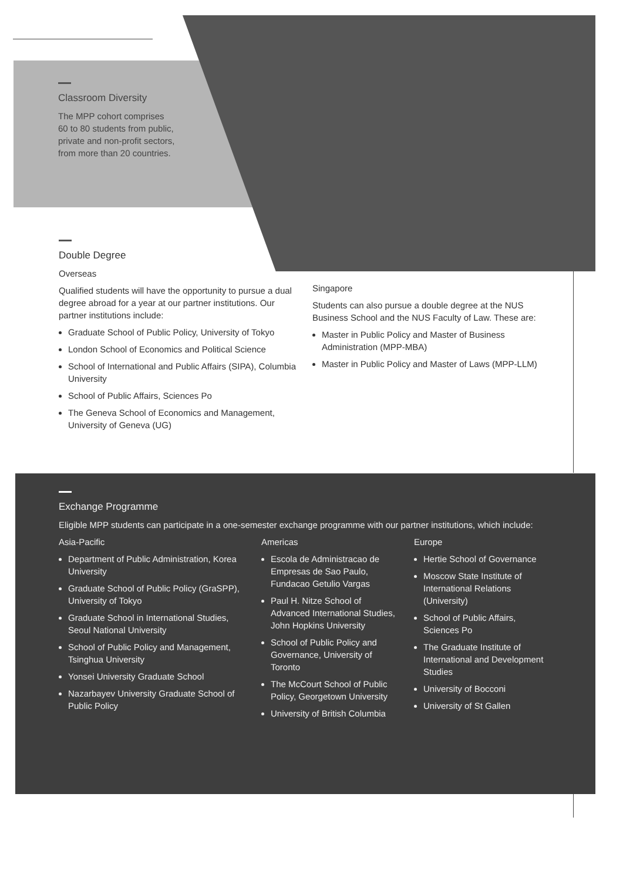Classroom Diversity
The MPP cohort comprises 60 to 80 students from public, private and non-profit sectors, from more than 20 countries.
Double Degree
Overseas
Qualified students will have the opportunity to pursue a dual degree abroad for a year at our partner institutions. Our partner institutions include:
Graduate School of Public Policy, University of Tokyo
London School of Economics and Political Science
School of International and Public Affairs (SIPA), Columbia University
School of Public Affairs, Sciences Po
The Geneva School of Economics and Management, University of Geneva (UG)
Singapore
Students can also pursue a double degree at the NUS Business School and the NUS Faculty of Law. These are:
Master in Public Policy and Master of Business Administration (MPP-MBA)
Master in Public Policy and Master of Laws (MPP-LLM)
Exchange Programme
Eligible MPP students can participate in a one-semester exchange programme with our partner institutions, which include:
Asia-Pacific
Department of Public Administration, Korea University
Graduate School of Public Policy (GraSPP), University of Tokyo
Graduate School in International Studies, Seoul National University
School of Public Policy and Management, Tsinghua University
Yonsei University Graduate School
Nazarbayev University Graduate School of Public Policy
Americas
Escola de Administracao de Empresas de Sao Paulo, Fundacao Getulio Vargas
Paul H. Nitze School of Advanced International Studies, John Hopkins University
School of Public Policy and Governance, University of Toronto
The McCourt School of Public Policy, Georgetown University
University of British Columbia
Europe
Hertie School of Governance
Moscow State Institute of International Relations (University)
School of Public Affairs, Sciences Po
The Graduate Institute of International and Development Studies
University of Bocconi
University of St Gallen